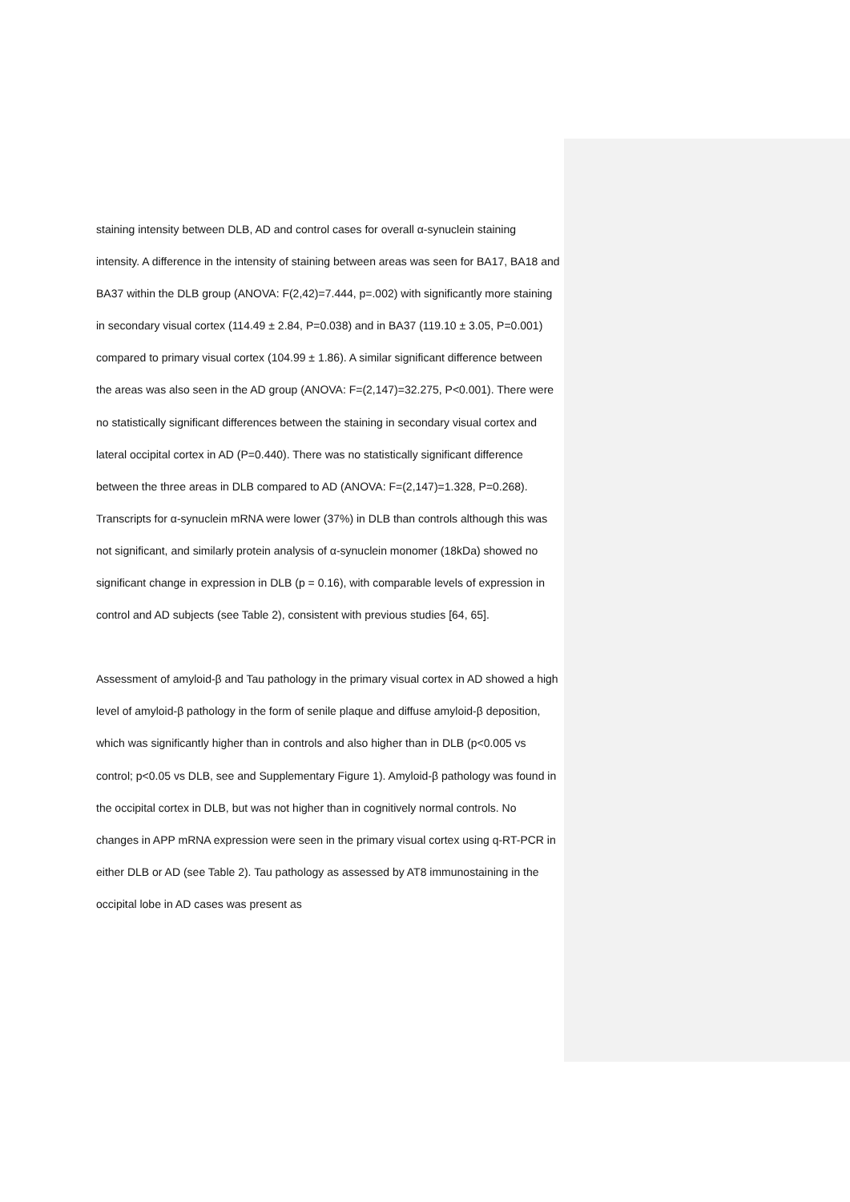staining intensity between DLB, AD and control cases for overall α-synuclein staining intensity. A difference in the intensity of staining between areas was seen for BA17, BA18 and BA37 within the DLB group (ANOVA: F(2,42)=7.444, p=.002) with significantly more staining in secondary visual cortex (114.49 ± 2.84, P=0.038) and in BA37 (119.10 ± 3.05, P=0.001) compared to primary visual cortex (104.99 ± 1.86). A similar significant difference between the areas was also seen in the AD group (ANOVA: F=(2,147)=32.275, P<0.001). There were no statistically significant differences between the staining in secondary visual cortex and lateral occipital cortex in AD (P=0.440). There was no statistically significant difference between the three areas in DLB compared to AD (ANOVA: F=(2,147)=1.328, P=0.268). Transcripts for α-synuclein mRNA were lower (37%) in DLB than controls although this was not significant, and similarly protein analysis of α-synuclein monomer (18kDa) showed no significant change in expression in DLB (p = 0.16), with comparable levels of expression in control and AD subjects (see Table 2), consistent with previous studies [64, 65].
Assessment of amyloid-β and Tau pathology in the primary visual cortex in AD showed a high level of amyloid-β pathology in the form of senile plaque and diffuse amyloid-β deposition, which was significantly higher than in controls and also higher than in DLB (p<0.005 vs control; p<0.05 vs DLB, see and Supplementary Figure 1). Amyloid-β pathology was found in the occipital cortex in DLB, but was not higher than in cognitively normal controls. No changes in APP mRNA expression were seen in the primary visual cortex using q-RT-PCR in either DLB or AD (see Table 2). Tau pathology as assessed by AT8 immunostaining in the occipital lobe in AD cases was present as